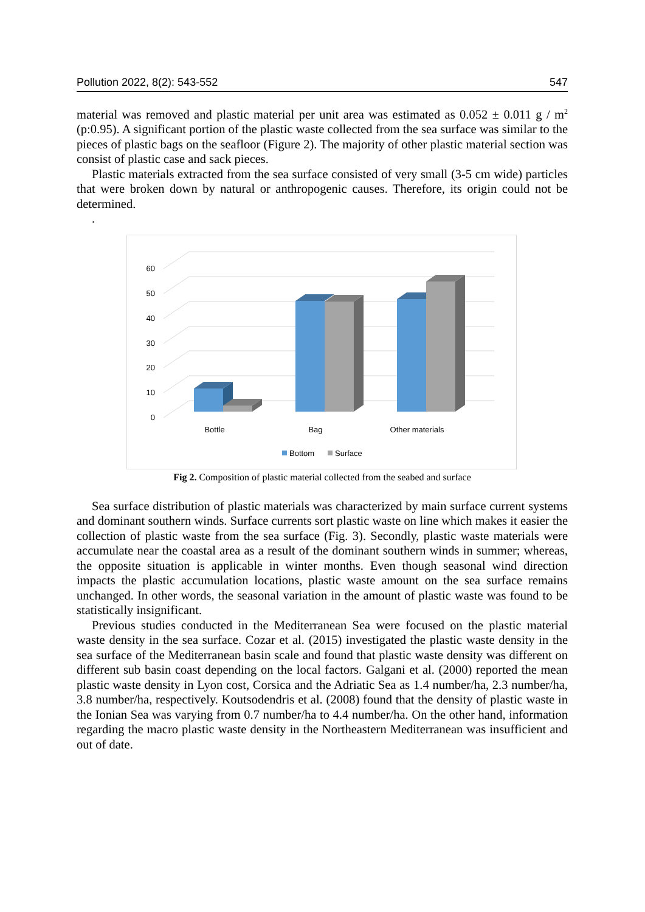Pollution 2022, 8(2): 543-552 547
material was removed and plastic material per unit area was estimated as 0.052 ± 0.011 g / m<sup>2</sup> (p:0.95). A significant portion of the plastic waste collected from the sea surface was similar to the pieces of plastic bags on the seafloor (Figure 2). The majority of other plastic material section was consist of plastic case and sack pieces.
Plastic materials extracted from the sea surface consisted of very small (3-5 cm wide) particles that were broken down by natural or anthropogenic causes. Therefore, its origin could not be determined.
.
0
10
20
30
40
50
60
Bottle
Bag
Other materials
Bottom
Surface
Fig 2. Composition of plastic material collected from the seabed and surface
Sea surface distribution of plastic materials was characterized by main surface current systems and dominant southern winds. Surface currents sort plastic waste on line which makes it easier the collection of plastic waste from the sea surface (Fig. 3). Secondly, plastic waste materials were accumulate near the coastal area as a result of the dominant southern winds in summer; whereas, the opposite situation is applicable in winter months. Even though seasonal wind direction impacts the plastic accumulation locations, plastic waste amount on the sea surface remains unchanged. In other words, the seasonal variation in the amount of plastic waste was found to be statistically insignificant.
Previous studies conducted in the Mediterranean Sea were focused on the plastic material waste density in the sea surface. Cozar et al. (2015) investigated the plastic waste density in the sea surface of the Mediterranean basin scale and found that plastic waste density was different on different sub basin coast depending on the local factors. Galgani et al. (2000) reported the mean plastic waste density in Lyon cost, Corsica and the Adriatic Sea as 1.4 number/ha, 2.3 number/ha, 3.8 number/ha, respectively. Koutsodendris et al. (2008) found that the density of plastic waste in the Ionian Sea was varying from 0.7 number/ha to 4.4 number/ha. On the other hand, information regarding the macro plastic waste density in the Northeastern Mediterranean was insufficient and out of date.